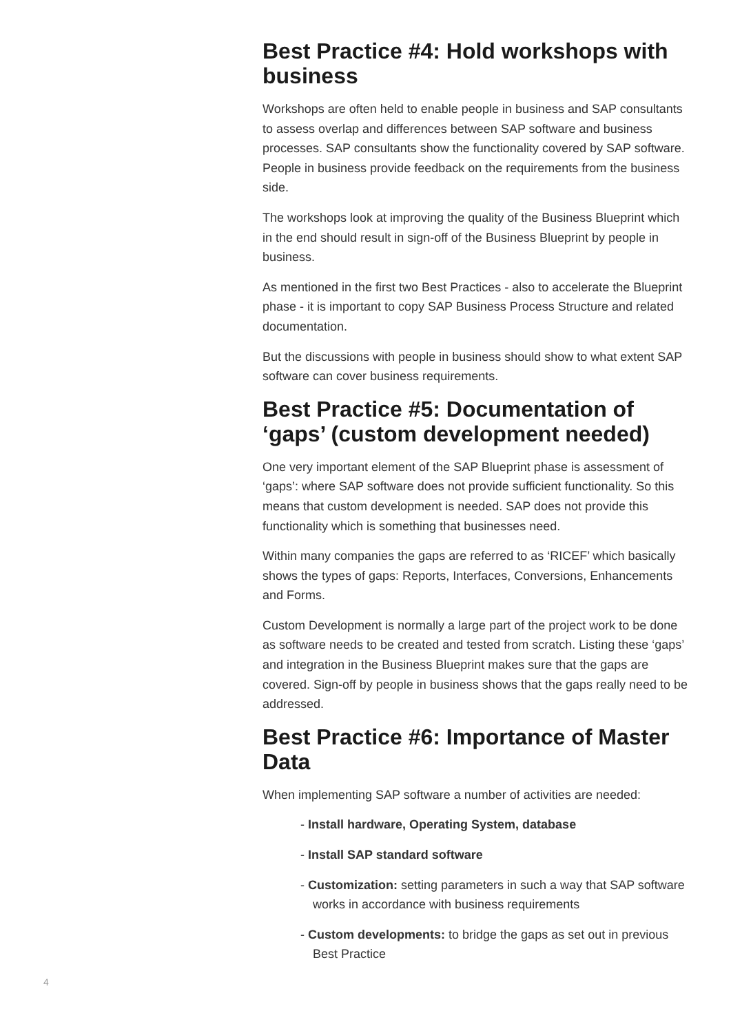Best Practice #4: Hold workshops with business
Workshops are often held to enable people in business and SAP consultants to assess overlap and differences between SAP software and business processes. SAP consultants show the functionality covered by SAP software. People in business provide feedback on the requirements from the business side.
The workshops look at improving the quality of the Business Blueprint which in the end should result in sign-off of the Business Blueprint by people in business.
As mentioned in the first two Best Practices - also to accelerate the Blueprint phase - it is important to copy SAP Business Process Structure and related documentation.
But the discussions with people in business should show to what extent SAP software can cover business requirements.
Best Practice #5: Documentation of ‘gaps’ (custom development needed)
One very important element of the SAP Blueprint phase is assessment of ‘gaps’: where SAP software does not provide sufficient functionality. So this means that custom development is needed. SAP does not provide this functionality which is something that businesses need.
Within many companies the gaps are referred to as ‘RICEF’ which basically shows the types of gaps: Reports, Interfaces, Conversions, Enhancements and Forms.
Custom Development is normally a large part of the project work to be done as software needs to be created and tested from scratch. Listing these ‘gaps’ and integration in the Business Blueprint makes sure that the gaps are covered. Sign-off by people in business shows that the gaps really need to be addressed.
Best Practice #6: Importance of Master Data
When implementing SAP software a number of activities are needed:
- Install hardware, Operating System, database
- Install SAP standard software
- Customization: setting parameters in such a way that SAP software works in accordance with business requirements
- Custom developments: to bridge the gaps as set out in previous Best Practice
4